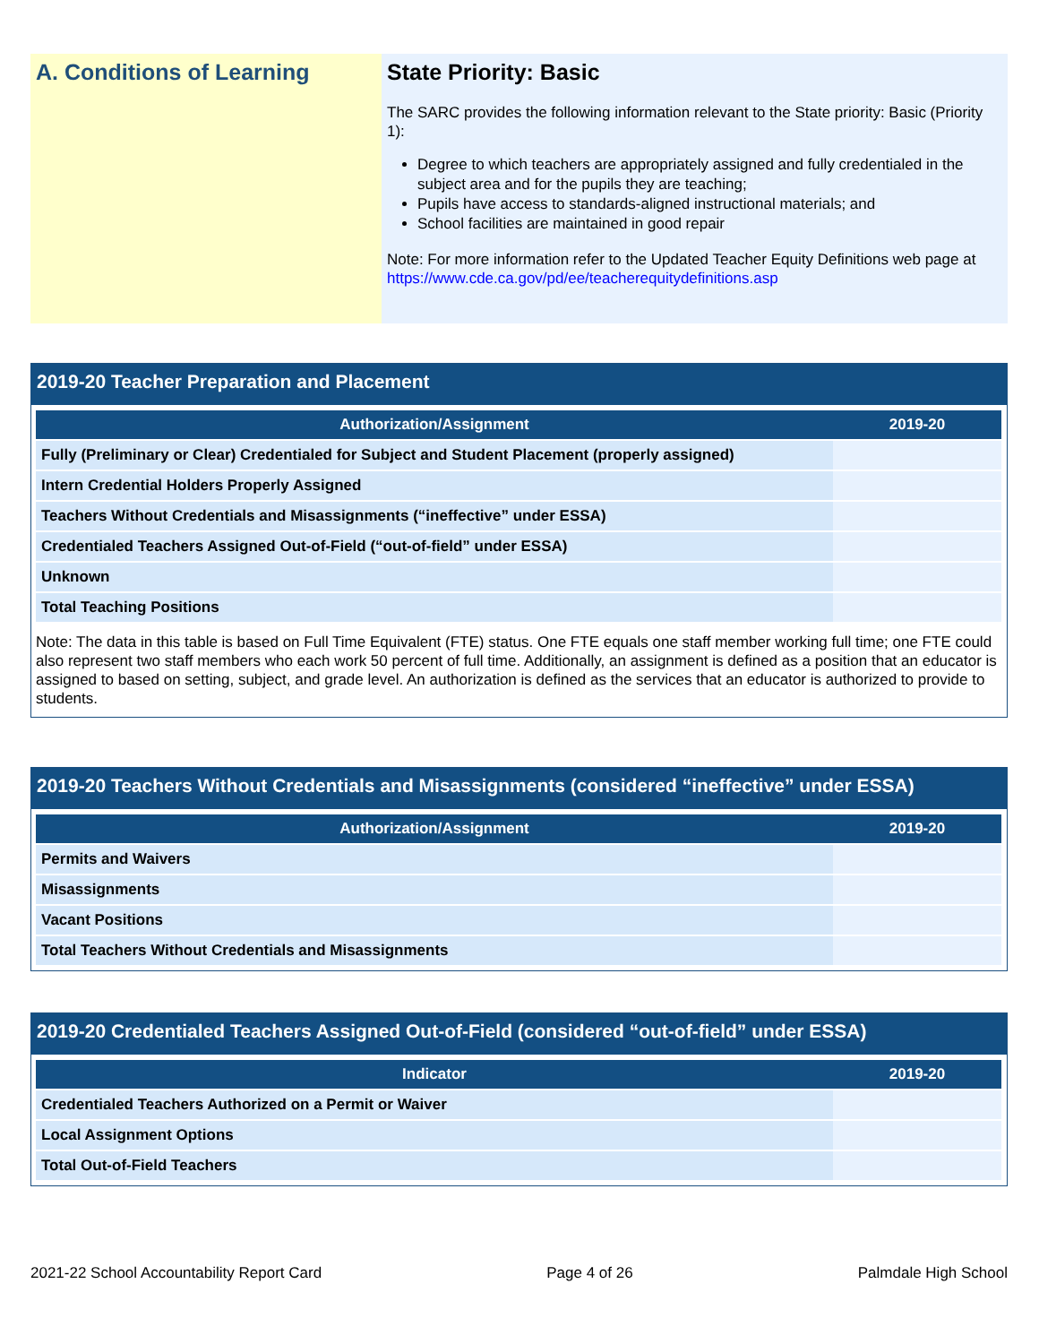A. Conditions of Learning State Priority: Basic
The SARC provides the following information relevant to the State priority: Basic (Priority 1):
Degree to which teachers are appropriately assigned and fully credentialed in the subject area and for the pupils they are teaching;
Pupils have access to standards-aligned instructional materials; and
School facilities are maintained in good repair
Note: For more information refer to the Updated Teacher Equity Definitions web page at https://www.cde.ca.gov/pd/ee/teacherequitydefinitions.asp
2019-20 Teacher Preparation and Placement
| Authorization/Assignment | 2019-20 |
| --- | --- |
| Fully (Preliminary or Clear) Credentialed for Subject and Student Placement (properly assigned) | |
| Intern Credential Holders Properly Assigned | |
| Teachers Without Credentials and Misassignments (“ineffective” under ESSA) | |
| Credentialed Teachers Assigned Out-of-Field (“out-of-field” under ESSA) | |
| Unknown | |
| Total Teaching Positions | |
Note: The data in this table is based on Full Time Equivalent (FTE) status. One FTE equals one staff member working full time; one FTE could also represent two staff members who each work 50 percent of full time. Additionally, an assignment is defined as a position that an educator is assigned to based on setting, subject, and grade level. An authorization is defined as the services that an educator is authorized to provide to students.
2019-20 Teachers Without Credentials and Misassignments (considered “ineffective” under ESSA)
| Authorization/Assignment | 2019-20 |
| --- | --- |
| Permits and Waivers | |
| Misassignments | |
| Vacant Positions | |
| Total Teachers Without Credentials and Misassignments | |
2019-20 Credentialed Teachers Assigned Out-of-Field (considered “out-of-field” under ESSA)
| Indicator | 2019-20 |
| --- | --- |
| Credentialed Teachers Authorized on a Permit or Waiver | |
| Local Assignment Options | |
| Total Out-of-Field Teachers | |
2021-22 School Accountability Report Card Page 4 of 26 Palmdale High School